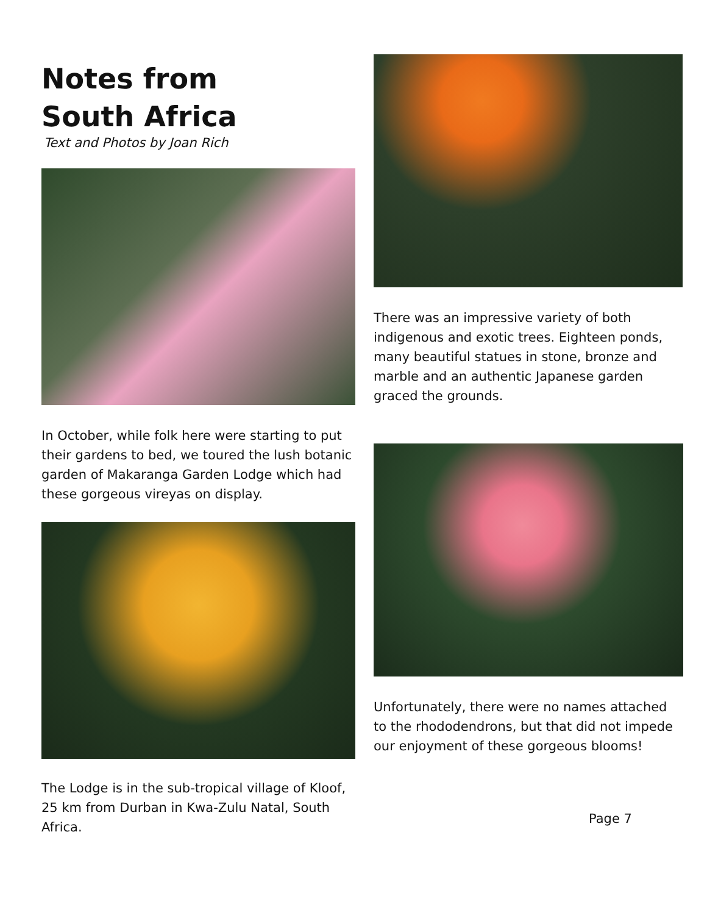Notes from
South Africa
Text and Photos by Joan Rich
In October, while folk here were starting to put their gardens to bed, we toured the lush botanic garden of Makaranga Garden Lodge which had these gorgeous vireyas on display.
The Lodge is in the sub-tropical village of Kloof, 25 km from Durban in Kwa-Zulu Natal, South Africa.
There was an impressive variety of both indigenous and exotic trees. Eighteen ponds, many beautiful statues in stone, bronze and marble and an authentic Japanese garden graced the grounds.
Unfortunately, there were no names attached to the rhododendrons, but that did not impede our enjoyment of these gorgeous blooms!
Page 7